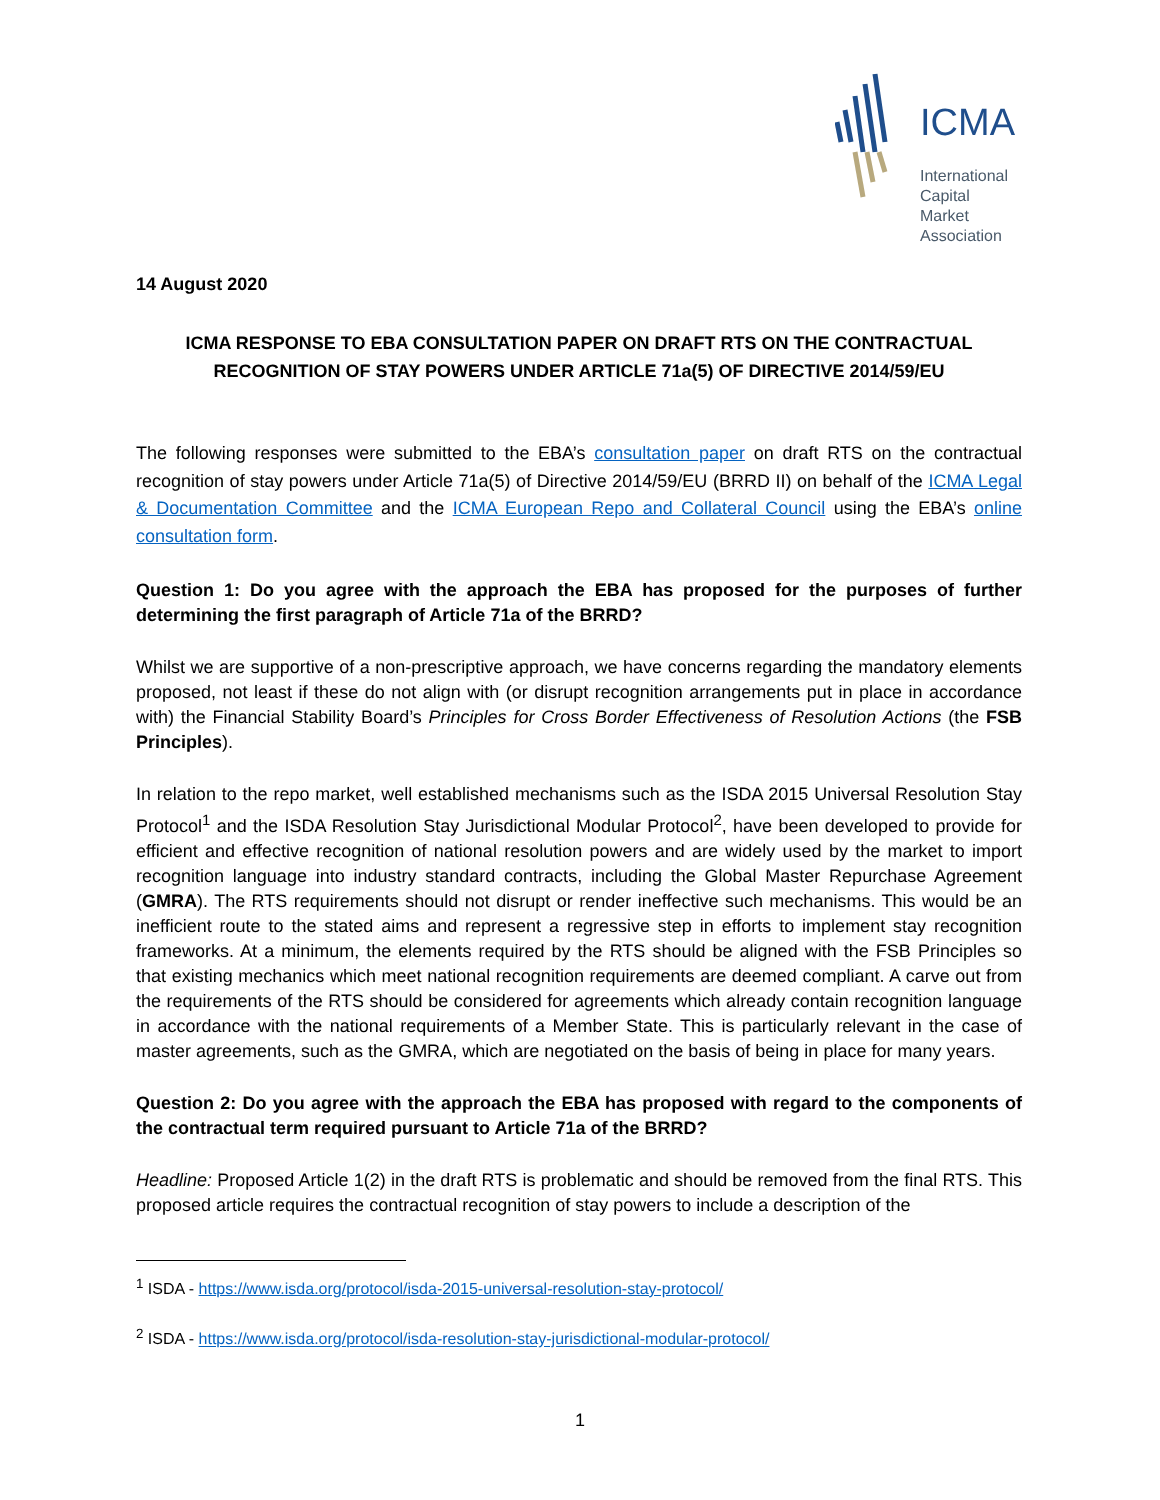ICMA
International
Capital
Market
Association
14 August 2020
ICMA RESPONSE TO EBA CONSULTATION PAPER ON DRAFT RTS ON THE CONTRACTUAL RECOGNITION OF STAY POWERS UNDER ARTICLE 71a(5) OF DIRECTIVE 2014/59/EU
The following responses were submitted to the EBA’s consultation paper on draft RTS on the contractual recognition of stay powers under Article 71a(5) of Directive 2014/59/EU (BRRD II) on behalf of the ICMA Legal & Documentation Committee and the ICMA European Repo and Collateral Council using the EBA’s online consultation form.
Question 1: Do you agree with the approach the EBA has proposed for the purposes of further determining the first paragraph of Article 71a of the BRRD?
Whilst we are supportive of a non-prescriptive approach, we have concerns regarding the mandatory elements proposed, not least if these do not align with (or disrupt recognition arrangements put in place in accordance with) the Financial Stability Board’s Principles for Cross Border Effectiveness of Resolution Actions (the FSB Principles).
In relation to the repo market, well established mechanisms such as the ISDA 2015 Universal Resolution Stay Protocol<sup>1</sup> and the ISDA Resolution Stay Jurisdictional Modular Protocol<sup>2</sup>, have been developed to provide for efficient and effective recognition of national resolution powers and are widely used by the market to import recognition language into industry standard contracts, including the Global Master Repurchase Agreement (GMRA). The RTS requirements should not disrupt or render ineffective such mechanisms. This would be an inefficient route to the stated aims and represent a regressive step in efforts to implement stay recognition frameworks. At a minimum, the elements required by the RTS should be aligned with the FSB Principles so that existing mechanics which meet national recognition requirements are deemed compliant. A carve out from the requirements of the RTS should be considered for agreements which already contain recognition language in accordance with the national requirements of a Member State. This is particularly relevant in the case of master agreements, such as the GMRA, which are negotiated on the basis of being in place for many years.
Question 2: Do you agree with the approach the EBA has proposed with regard to the components of the contractual term required pursuant to Article 71a of the BRRD?
Headline: Proposed Article 1(2) in the draft RTS is problematic and should be removed from the final RTS. This proposed article requires the contractual recognition of stay powers to include a description of the
<sup>1</sup> ISDA - https://www.isda.org/protocol/isda-2015-universal-resolution-stay-protocol/
<sup>2</sup> ISDA - https://www.isda.org/protocol/isda-resolution-stay-jurisdictional-modular-protocol/
1